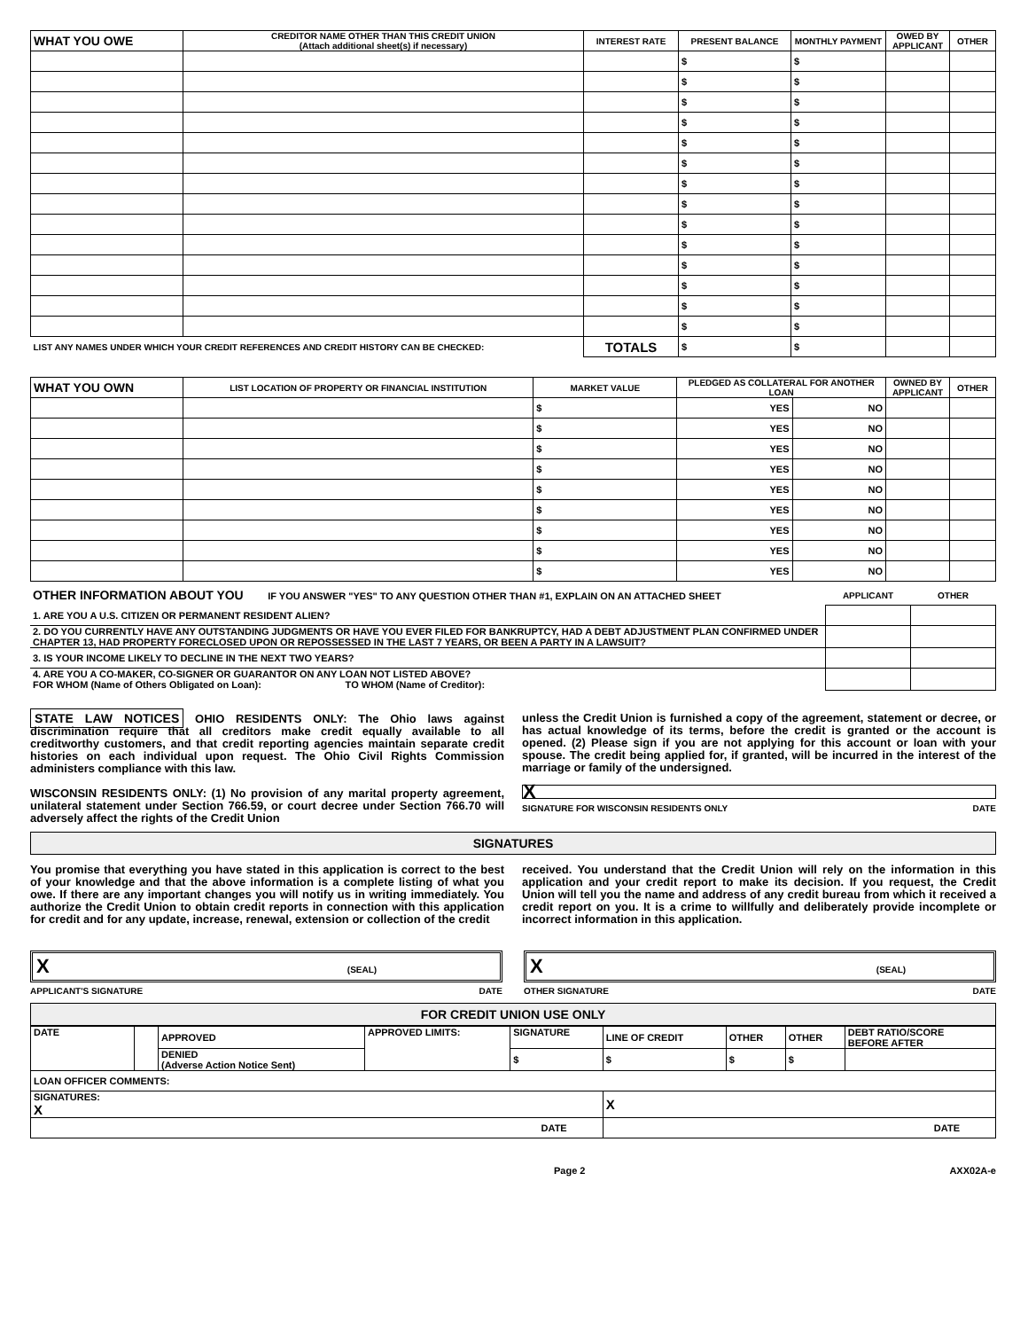| WHAT YOU OWE | CREDITOR NAME OTHER THAN THIS CREDIT UNION (Attach additional sheet(s) if necessary) | INTEREST RATE | PRESENT BALANCE | MONTHLY PAYMENT | OWED BY APPLICANT | OTHER |
| --- | --- | --- | --- | --- | --- | --- |
| | | | $ | $ | | |
| | | | $ | $ | | |
| | | | $ | $ | | |
| | | | $ | $ | | |
| | | | $ | $ | | |
| | | | $ | $ | | |
| | | | $ | $ | | |
| | | | $ | $ | | |
| | | | $ | $ | | |
| | | | $ | $ | | |
| | | | $ | $ | | |
| | | | $ | $ | | |
| | | | $ | $ | | |
| | | | $ | $ | | |
| LIST ANY NAMES UNDER WHICH YOUR CREDIT REFERENCES AND CREDIT HISTORY CAN BE CHECKED: | | TOTALS | $ | $ | | |
| WHAT YOU OWN | LIST LOCATION OF PROPERTY OR FINANCIAL INSTITUTION | MARKET VALUE | PLEDGED AS COLLATERAL FOR ANOTHER LOAN | | OWNED BY APPLICANT | OTHER |
| --- | --- | --- | --- | --- | --- | --- |
| | | $ | YES | NO | | |
| | | $ | YES | NO | | |
| | | $ | YES | NO | | |
| | | $ | YES | NO | | |
| | | $ | YES | NO | | |
| | | $ | YES | NO | | |
| | | $ | YES | NO | | |
| | | $ | YES | NO | | |
| | | $ | YES | NO | | |
| OTHER INFORMATION ABOUT YOU IF YOU ANSWER "YES" TO ANY QUESTION OTHER THAN #1, EXPLAIN ON AN ATTACHED SHEET | APPLICANT | OTHER |
| 1. ARE YOU A U.S. CITIZEN OR PERMANENT RESIDENT ALIEN? | | |
| 2. DO YOU CURRENTLY HAVE ANY OUTSTANDING JUDGMENTS OR HAVE YOU EVER FILED FOR BANKRUPTCY, HAD A DEBT ADJUSTMENT PLAN CONFIRMED UNDER CHAPTER 13, HAD PROPERTY FORECLOSED UPON OR REPOSSESSED IN THE LAST 7 YEARS, OR BEEN A PARTY IN A LAWSUIT? | | |
| 3. IS YOUR INCOME LIKELY TO DECLINE IN THE NEXT TWO YEARS? | | |
| 4. ARE YOU A CO-MAKER, CO-SIGNER OR GUARANTOR ON ANY LOAN NOT LISTED ABOVE? FOR WHOM (Name of Others Obligated on Loan): TO WHOM (Name of Creditor): | | |
STATE LAW NOTICES OHIO RESIDENTS ONLY: The Ohio laws against discrimination require that all creditors make credit equally available to all creditworthy customers, and that credit reporting agencies maintain separate credit histories on each individual upon request. The Ohio Civil Rights Commission administers compliance with this law.
WISCONSIN RESIDENTS ONLY: (1) No provision of any marital property agreement, unilateral statement under Section 766.59, or court decree under Section 766.70 will adversely affect the rights of the Credit Union
unless the Credit Union is furnished a copy of the agreement, statement or decree, or has actual knowledge of its terms, before the credit is granted or the account is opened. (2) Please sign if you are not applying for this account or loan with your spouse. The credit being applied for, if granted, will be incurred in the interest of the marriage or family of the undersigned.
X
SIGNATURE FOR WISCONSIN RESIDENTS ONLY DATE
SIGNATURES
You promise that everything you have stated in this application is correct to the best of your knowledge and that the above information is a complete listing of what you owe. If there are any important changes you will notify us in writing immediately. You authorize the Credit Union to obtain credit reports in connection with this application for credit and for any update, increase, renewal, extension or collection of the credit
received. You understand that the Credit Union will rely on the information in this application and your credit report to make its decision. If you request, the Credit Union will tell you the name and address of any credit bureau from which it received a credit report on you. It is a crime to willfully and deliberately provide incomplete or incorrect information in this application.
X (SEAL)
X (SEAL)
APPLICANT'S SIGNATURE DATE OTHER SIGNATURE DATE
FOR CREDIT UNION USE ONLY
| DATE | | APPROVED | APPROVED LIMITS: | SIGNATURE | LINE OF CREDIT | OTHER | OTHER | DEBT RATIO/SCORE BEFORE AFTER |
| | | DENIED (Adverse Action Notice Sent) | | $ | $ | $ | $ | |
| LOAN OFFICER COMMENTS: | | | | | | | | |
| SIGNATURES: X | | | | | X | | | |
| DATE | | | | | DATE | | | |
Page 2 AXX02A-e